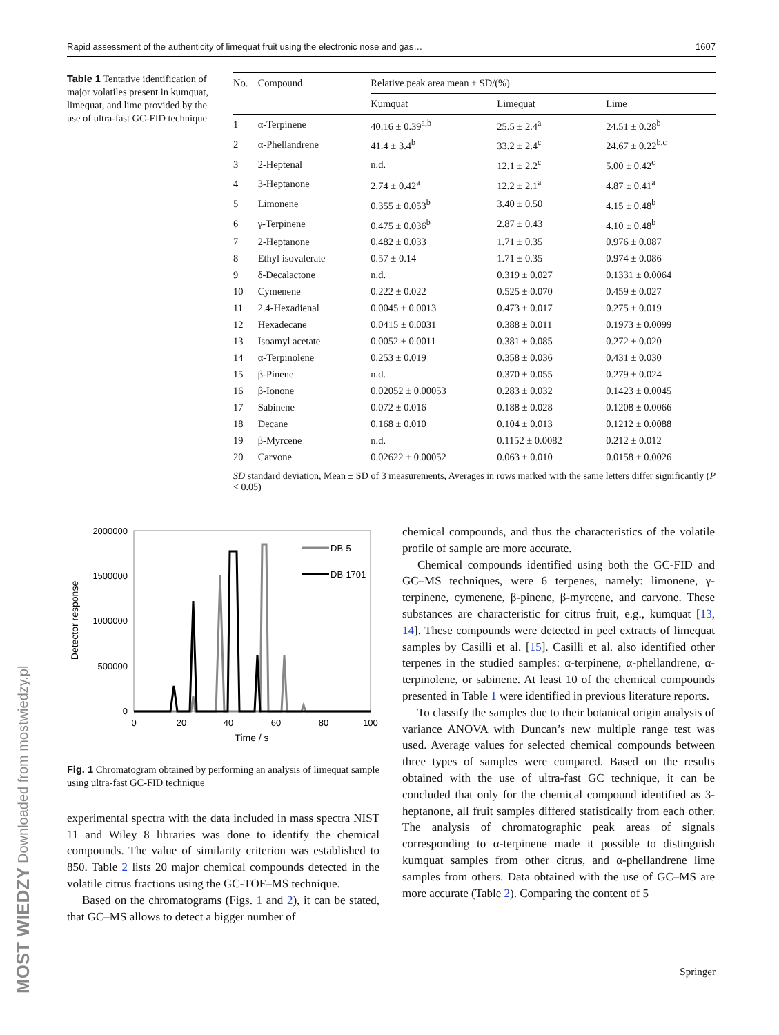MOST WIEDZY Downloaded from mostwiedzy.pl
Rapid assessment of the authenticity of limequat fruit using the electronic nose and gas… 1607
Table 1 Tentative identification of major volatiles present in kumquat, limequat, and lime provided by the use of ultra-fast GC-FID technique
| No. | Compound | Relative peak area mean ± SD/(%) | | |
| --- | --- | --- | --- | --- |
| | | Kumquat | Limequat | Lime |
| 1 | α-Terpinene | 40.16 ± 0.39<sup>a,b</sup> | 25.5 ± 2.4<sup>a</sup> | 24.51 ± 0.28<sup>b</sup> |
| 2 | α-Phellandrene | 41.4 ± 3.4<sup>b</sup> | 33.2 ± 2.4<sup>c</sup> | 24.67 ± 0.22<sup>b,c</sup> |
| 3 | 2-Heptenal | n.d. | 12.1 ± 2.2<sup>c</sup> | 5.00 ± 0.42<sup>c</sup> |
| 4 | 3-Heptanone | 2.74 ± 0.42<sup>a</sup> | 12.2 ± 2.1<sup>a</sup> | 4.87 ± 0.41<sup>a</sup> |
| 5 | Limonene | 0.355 ± 0.053<sup>b</sup> | 3.40 ± 0.50 | 4.15 ± 0.48<sup>b</sup> |
| 6 | γ-Terpinene | 0.475 ± 0.036<sup>b</sup> | 2.87 ± 0.43 | 4.10 ± 0.48<sup>b</sup> |
| 7 | 2-Heptanone | 0.482 ± 0.033 | 1.71 ± 0.35 | 0.976 ± 0.087 |
| 8 | Ethyl isovalerate | 0.57 ± 0.14 | 1.71 ± 0.35 | 0.974 ± 0.086 |
| 9 | δ-Decalactone | n.d. | 0.319 ± 0.027 | 0.1331 ± 0.0064 |
| 10 | Cymenene | 0.222 ± 0.022 | 0.525 ± 0.070 | 0.459 ± 0.027 |
| 11 | 2.4-Hexadienal | 0.0045 ± 0.0013 | 0.473 ± 0.017 | 0.275 ± 0.019 |
| 12 | Hexadecane | 0.0415 ± 0.0031 | 0.388 ± 0.011 | 0.1973 ± 0.0099 |
| 13 | Isoamyl acetate | 0.0052 ± 0.0011 | 0.381 ± 0.085 | 0.272 ± 0.020 |
| 14 | α-Terpinolene | 0.253 ± 0.019 | 0.358 ± 0.036 | 0.431 ± 0.030 |
| 15 | β-Pinene | n.d. | 0.370 ± 0.055 | 0.279 ± 0.024 |
| 16 | β-Ionone | 0.02052 ± 0.00053 | 0.283 ± 0.032 | 0.1423 ± 0.0045 |
| 17 | Sabinene | 0.072 ± 0.016 | 0.188 ± 0.028 | 0.1208 ± 0.0066 |
| 18 | Decane | 0.168 ± 0.010 | 0.104 ± 0.013 | 0.1212 ± 0.0088 |
| 19 | β-Myrcene | n.d. | 0.1152 ± 0.0082 | 0.212 ± 0.012 |
| 20 | Carvone | 0.02622 ± 0.00052 | 0.063 ± 0.010 | 0.0158 ± 0.0026 |
SD standard deviation, Mean ± SD of 3 measurements, Averages in rows marked with the same letters differ significantly (P < 0.05)
2000000
1500000
1000000
500000
0
0
20
40
60
80
100
Time / s
Detector response
DB-5
DB-1701
Fig. 1 Chromatogram obtained by performing an analysis of limequat sample using ultra-fast GC-FID technique
experimental spectra with the data included in mass spectra NIST 11 and Wiley 8 libraries was done to identify the chemical compounds. The value of similarity criterion was established to 850. Table 2 lists 20 major chemical compounds detected in the volatile citrus fractions using the GC-TOF–MS technique.
Based on the chromatograms (Figs. 1 and 2), it can be stated, that GC–MS allows to detect a bigger number of
chemical compounds, and thus the characteristics of the volatile profile of sample are more accurate.
Chemical compounds identified using both the GC-FID and GC–MS techniques, were 6 terpenes, namely: limonene, γ-terpinene, cymenene, β-pinene, β-myrcene, and carvone. These substances are characteristic for citrus fruit, e.g., kumquat [13, 14]. These compounds were detected in peel extracts of limequat samples by Casilli et al. [15]. Casilli et al. also identified other terpenes in the studied samples: α-terpinene, α-phellandrene, α-terpinolene, or sabinene. At least 10 of the chemical compounds presented in Table 1 were identified in previous literature reports.
To classify the samples due to their botanical origin analysis of variance ANOVA with Duncan’s new multiple range test was used. Average values for selected chemical compounds between three types of samples were compared. Based on the results obtained with the use of ultra-fast GC technique, it can be concluded that only for the chemical compound identified as 3-heptanone, all fruit samples differed statistically from each other. The analysis of chromatographic peak areas of signals corresponding to α-terpinene made it possible to distinguish kumquat samples from other citrus, and α-phellandrene lime samples from others. Data obtained with the use of GC–MS are more accurate (Table 2). Comparing the content of 5
Springer